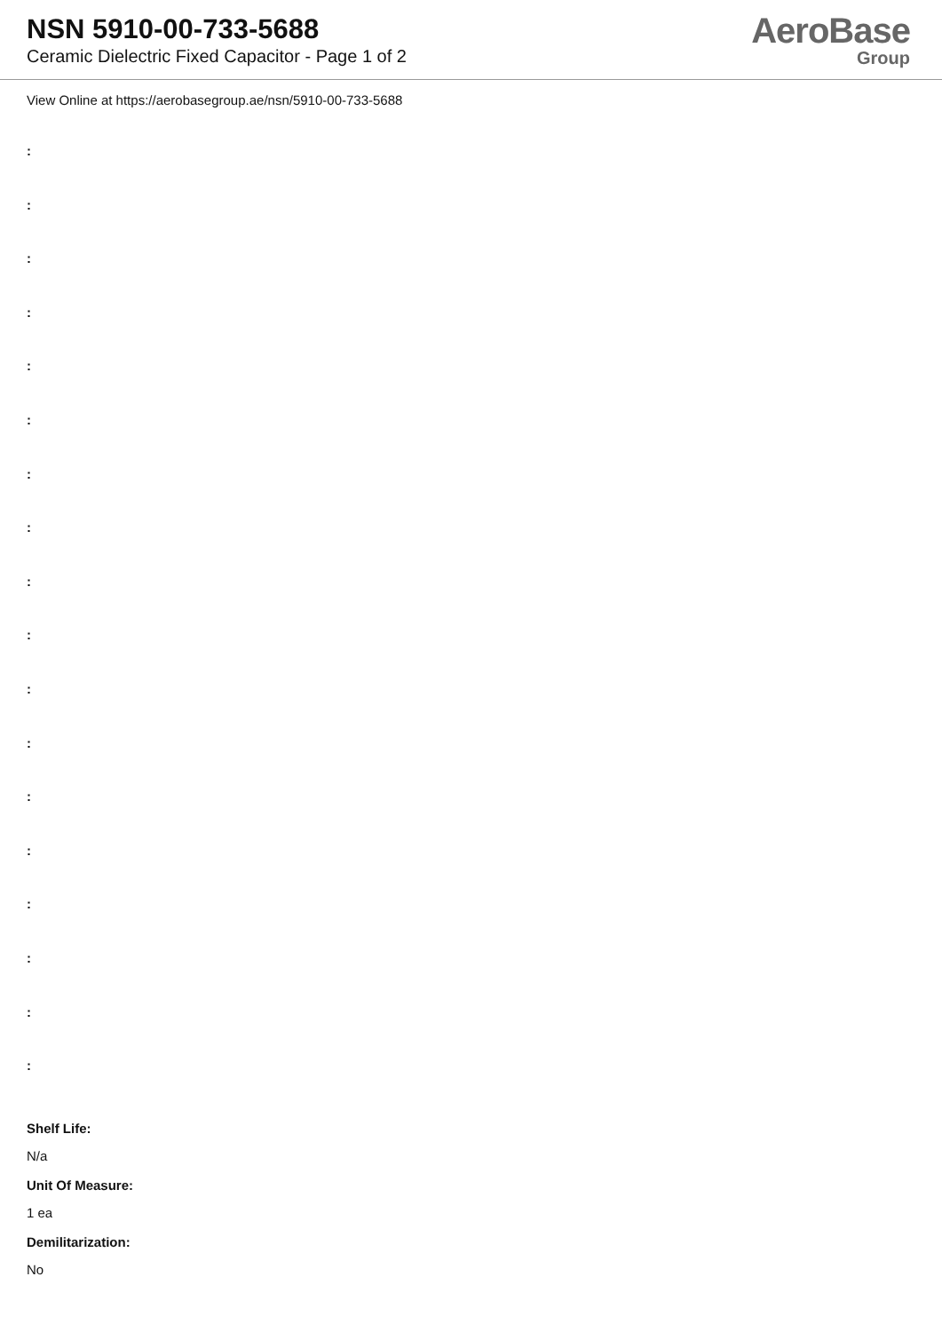NSN 5910-00-733-5688
Ceramic Dielectric Fixed Capacitor - Page 1 of 2
AeroBase
Group
View Online at https://aerobasegroup.ae/nsn/5910-00-733-5688
:
:
:
:
:
:
:
:
:
:
:
:
:
:
:
:
:
:
Shelf Life:
N/a
Unit Of Measure:
1 ea
Demilitarization:
No